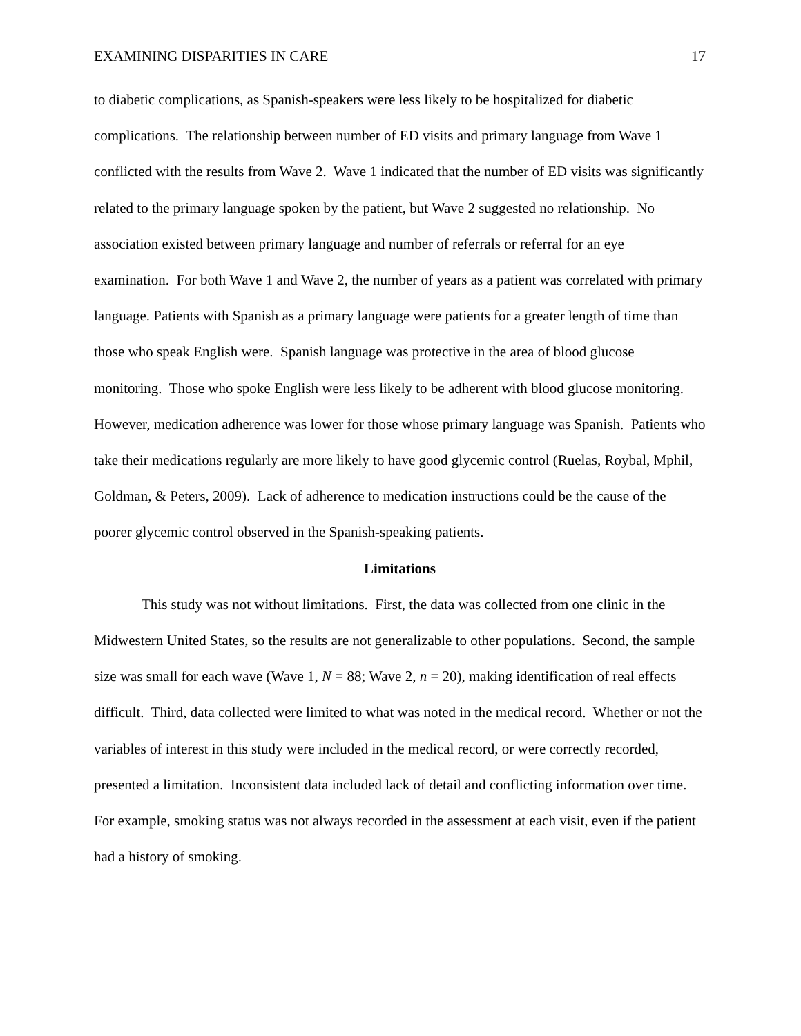EXAMINING DISPARITIES IN CARE 17
to diabetic complications, as Spanish-speakers were less likely to be hospitalized for diabetic complications. The relationship between number of ED visits and primary language from Wave 1 conflicted with the results from Wave 2. Wave 1 indicated that the number of ED visits was significantly related to the primary language spoken by the patient, but Wave 2 suggested no relationship. No association existed between primary language and number of referrals or referral for an eye examination. For both Wave 1 and Wave 2, the number of years as a patient was correlated with primary language. Patients with Spanish as a primary language were patients for a greater length of time than those who speak English were. Spanish language was protective in the area of blood glucose monitoring. Those who spoke English were less likely to be adherent with blood glucose monitoring. However, medication adherence was lower for those whose primary language was Spanish. Patients who take their medications regularly are more likely to have good glycemic control (Ruelas, Roybal, Mphil, Goldman, & Peters, 2009). Lack of adherence to medication instructions could be the cause of the poorer glycemic control observed in the Spanish-speaking patients.
Limitations
This study was not without limitations. First, the data was collected from one clinic in the Midwestern United States, so the results are not generalizable to other populations. Second, the sample size was small for each wave (Wave 1, N = 88; Wave 2, n = 20), making identification of real effects difficult. Third, data collected were limited to what was noted in the medical record. Whether or not the variables of interest in this study were included in the medical record, or were correctly recorded, presented a limitation. Inconsistent data included lack of detail and conflicting information over time. For example, smoking status was not always recorded in the assessment at each visit, even if the patient had a history of smoking.